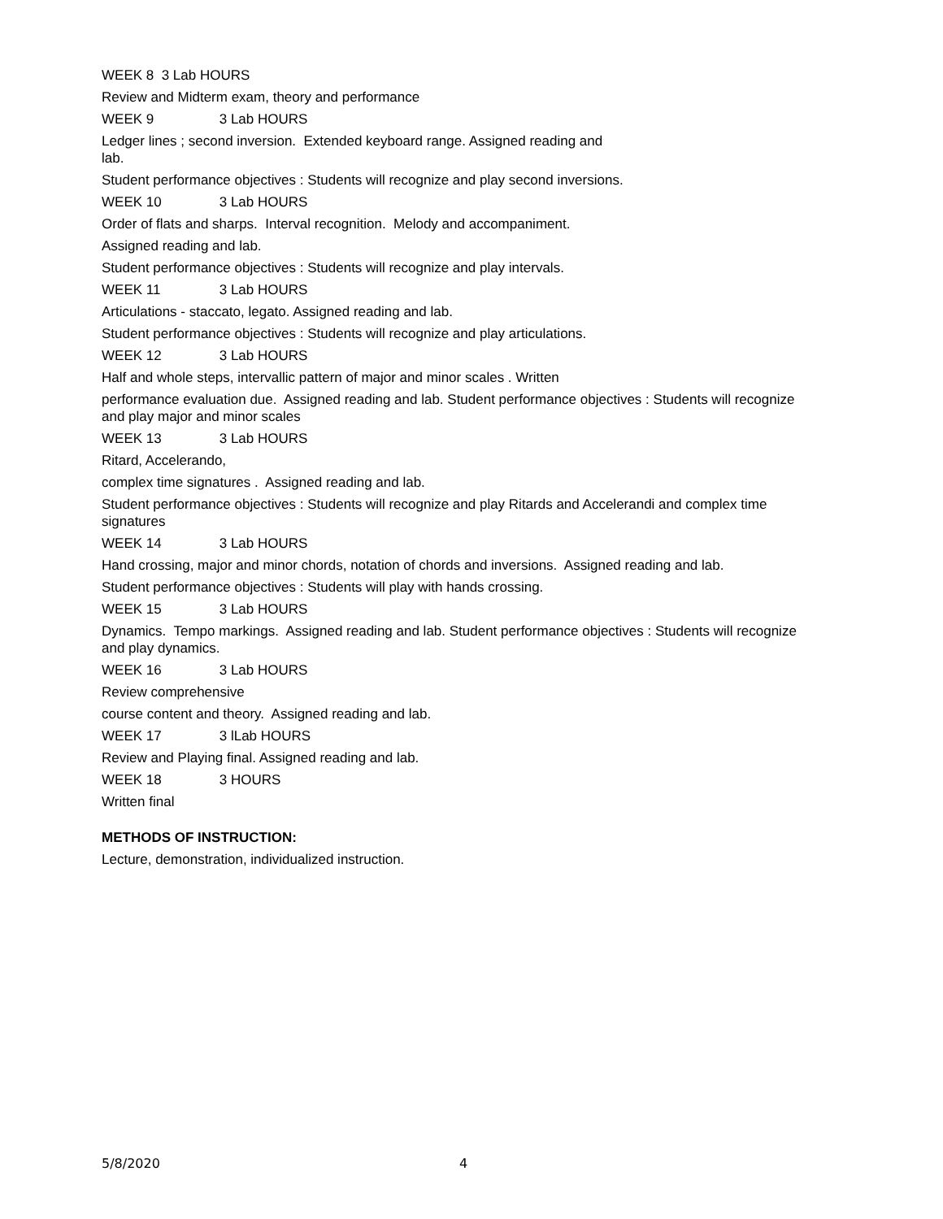WEEK 8 3 Lab HOURS
Review and Midterm exam, theory and performance
WEEK 9 3 Lab HOURS
Ledger lines ; second inversion. Extended keyboard range. Assigned reading and
lab.
Student performance objectives : Students will recognize and play second inversions.
WEEK 10 3 Lab HOURS
Order of flats and sharps. Interval recognition. Melody and accompaniment.
Assigned reading and lab.
Student performance objectives : Students will recognize and play intervals.
WEEK 11 3 Lab HOURS
Articulations - staccato, legato. Assigned reading and lab.
Student performance objectives : Students will recognize and play articulations.
WEEK 12 3 Lab HOURS
Half and whole steps, intervallic pattern of major and minor scales . Written
performance evaluation due. Assigned reading and lab. Student performance objectives : Students will recognize and play major and minor scales
WEEK 13 3 Lab HOURS
Ritard, Accelerando,
complex time signatures . Assigned reading and lab.
Student performance objectives : Students will recognize and play Ritards and Accelerandi and complex time signatures
WEEK 14 3 Lab HOURS
Hand crossing, major and minor chords, notation of chords and inversions. Assigned reading and lab.
Student performance objectives : Students will play with hands crossing.
WEEK 15 3 Lab HOURS
Dynamics. Tempo markings. Assigned reading and lab. Student performance objectives : Students will recognize and play dynamics.
WEEK 16 3 Lab HOURS
Review comprehensive
course content and theory. Assigned reading and lab.
WEEK 17 3 lLab HOURS
Review and Playing final. Assigned reading and lab.
WEEK 18 3 HOURS
Written final
METHODS OF INSTRUCTION:
Lecture, demonstration, individualized instruction.
5/8/2020 4